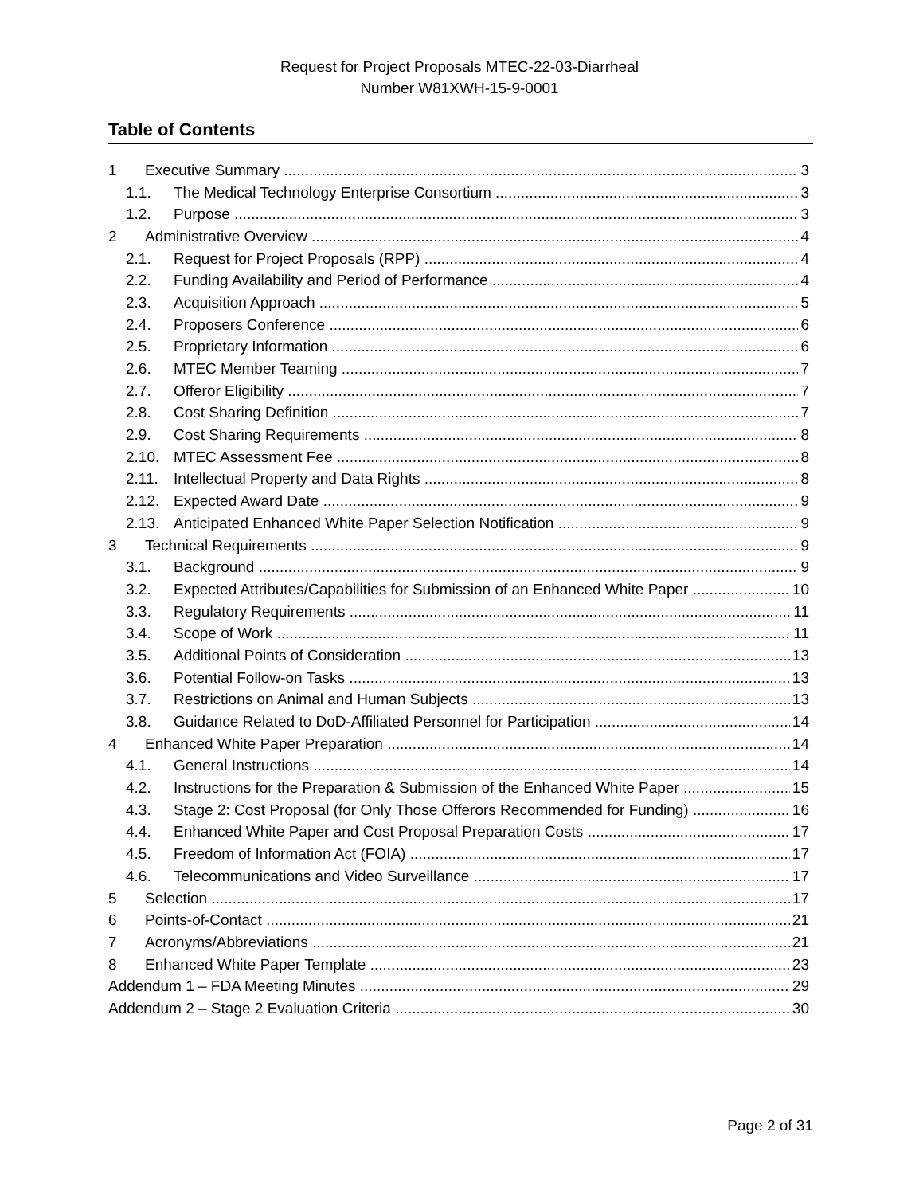Request for Project Proposals MTEC-22-03-Diarrheal
Number W81XWH-15-9-0001
Table of Contents
1 Executive Summary 3
1.1. The Medical Technology Enterprise Consortium 3
1.2. Purpose 3
2 Administrative Overview 4
2.1. Request for Project Proposals (RPP) 4
2.2. Funding Availability and Period of Performance 4
2.3. Acquisition Approach 5
2.4. Proposers Conference 6
2.5. Proprietary Information 6
2.6. MTEC Member Teaming 7
2.7. Offeror Eligibility 7
2.8. Cost Sharing Definition 7
2.9. Cost Sharing Requirements 8
2.10. MTEC Assessment Fee 8
2.11. Intellectual Property and Data Rights 8
2.12. Expected Award Date 9
2.13. Anticipated Enhanced White Paper Selection Notification 9
3 Technical Requirements 9
3.1. Background 9
3.2. Expected Attributes/Capabilities for Submission of an Enhanced White Paper 10
3.3. Regulatory Requirements 11
3.4. Scope of Work 11
3.5. Additional Points of Consideration 13
3.6. Potential Follow-on Tasks 13
3.7. Restrictions on Animal and Human Subjects 13
3.8. Guidance Related to DoD-Affiliated Personnel for Participation 14
4 Enhanced White Paper Preparation 14
4.1. General Instructions 14
4.2. Instructions for the Preparation & Submission of the Enhanced White Paper 15
4.3. Stage 2: Cost Proposal (for Only Those Offerors Recommended for Funding) 16
4.4. Enhanced White Paper and Cost Proposal Preparation Costs 17
4.5. Freedom of Information Act (FOIA) 17
4.6. Telecommunications and Video Surveillance 17
5 Selection 17
6 Points-of-Contact 21
7 Acronyms/Abbreviations 21
8 Enhanced White Paper Template 23
Addendum 1 – FDA Meeting Minutes 29
Addendum 2 – Stage 2 Evaluation Criteria 30
Page 2 of 31